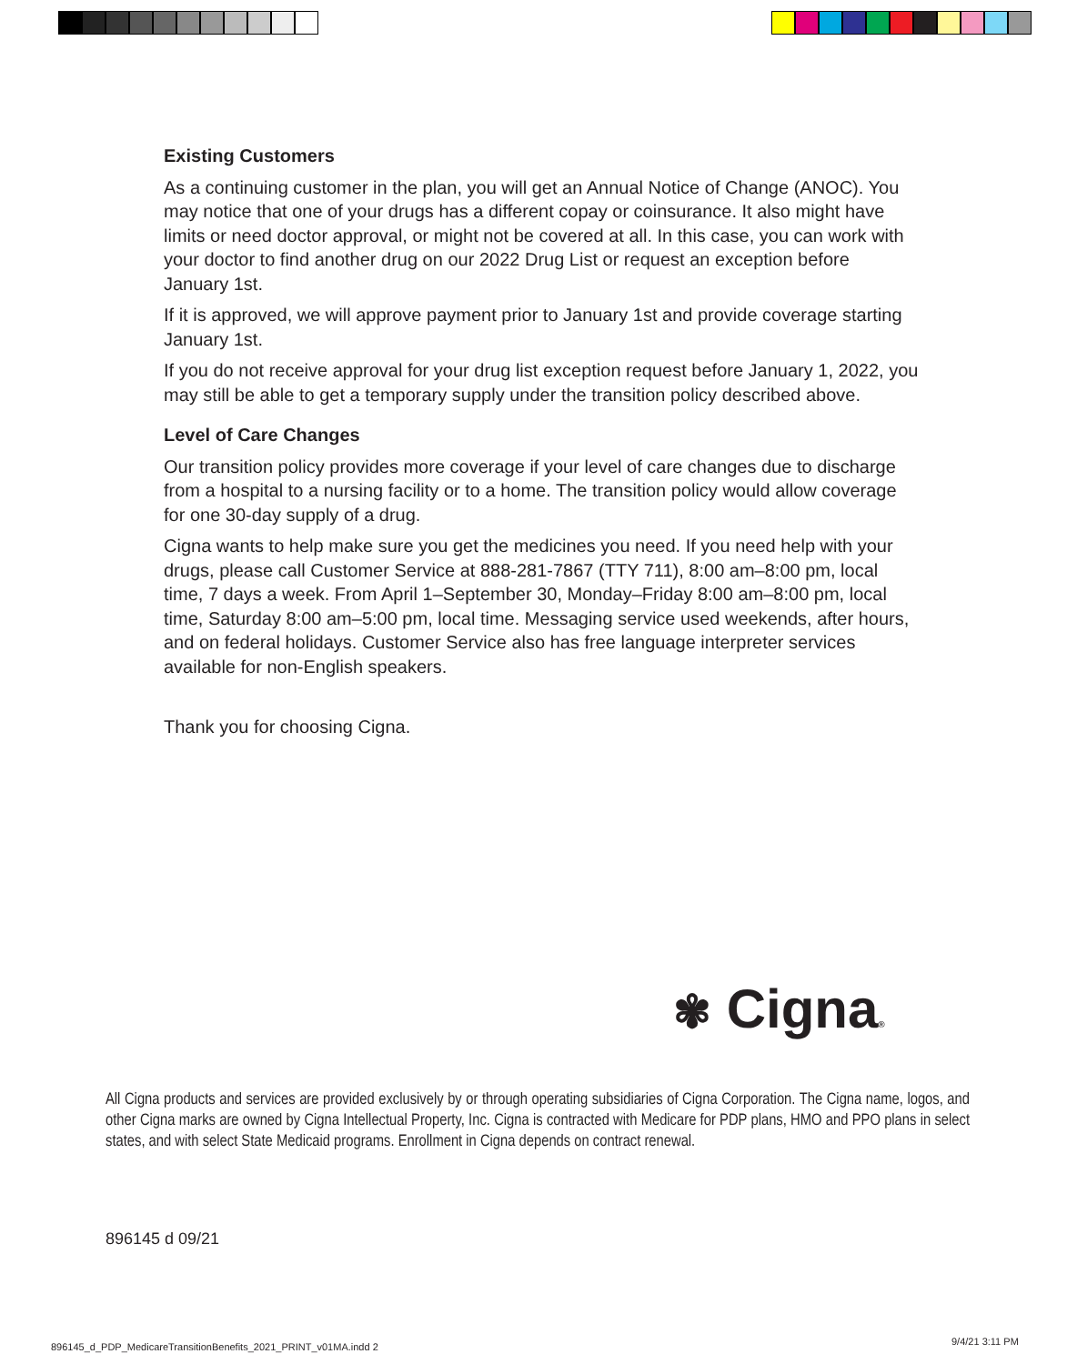Existing Customers
As a continuing customer in the plan, you will get an Annual Notice of Change (ANOC). You may notice that one of your drugs has a different copay or coinsurance. It also might have limits or need doctor approval, or might not be covered at all. In this case, you can work with your doctor to find another drug on our 2022 Drug List or request an exception before January 1st.
If it is approved, we will approve payment prior to January 1st and provide coverage starting January 1st.
If you do not receive approval for your drug list exception request before January 1, 2022, you may still be able to get a temporary supply under the transition policy described above.
Level of Care Changes
Our transition policy provides more coverage if your level of care changes due to discharge from a hospital to a nursing facility or to a home. The transition policy would allow coverage for one 30-day supply of a drug.
Cigna wants to help make sure you get the medicines you need. If you need help with your drugs, please call Customer Service at 888-281-7867 (TTY 711), 8:00 am–8:00 pm, local time, 7 days a week. From April 1–September 30, Monday–Friday 8:00 am–8:00 pm, local time, Saturday 8:00 am–5:00 pm, local time. Messaging service used weekends, after hours, and on federal holidays. Customer Service also has free language interpreter services available for non-English speakers.
Thank you for choosing Cigna.
✾ Cigna®
All Cigna products and services are provided exclusively by or through operating subsidiaries of Cigna Corporation. The Cigna name, logos, and other Cigna marks are owned by Cigna Intellectual Property, Inc. Cigna is contracted with Medicare for PDP plans, HMO and PPO plans in select states, and with select State Medicaid programs. Enrollment in Cigna depends on contract renewal.
896145 d 09/21
896145_d_PDP_MedicareTransitionBenefits_2021_PRINT_v01MA.indd 2
9/4/21 3:11 PM